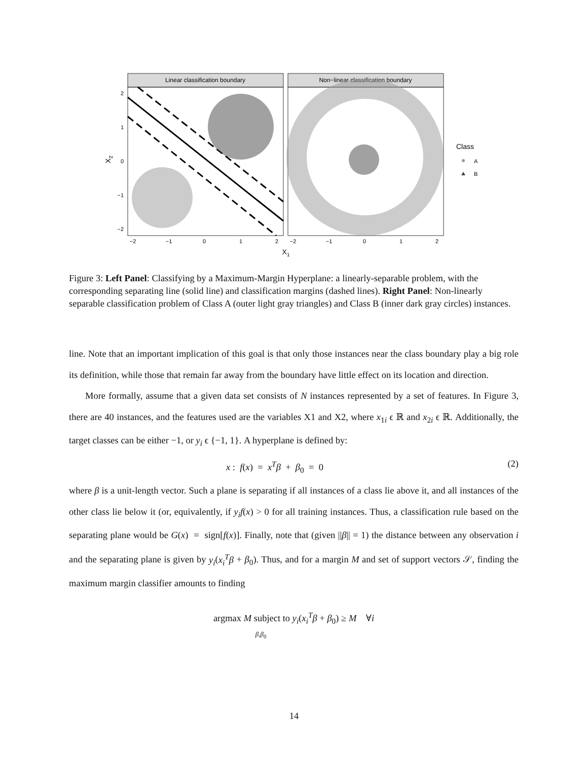Linear classification boundary
Non−linear classification boundary
2
1
0
−1
−2
−2
−1
0
1
2
−2
−1
0
1
2
X1
X2
Class
A
B
Figure 3: Left Panel: Classifying by a Maximum-Margin Hyperplane: a linearly-separable problem, with the corresponding separating line (solid line) and classification margins (dashed lines). Right Panel: Non-linearly separable classification problem of Class A (outer light gray triangles) and Class B (inner dark gray circles) instances.
line. Note that an important implication of this goal is that only those instances near the class boundary play a big role its definition, while those that remain far away from the boundary have little effect on its location and direction.
More formally, assume that a given data set consists of N instances represented by a set of features. In Figure 3, there are 40 instances, and the features used are the variables X1 and X2, where x<sub>1i</sub> ϵ ℝ and x<sub>2i</sub> ϵ ℝ. Additionally, the target classes can be either −1, or y<sub>i</sub> ϵ {−1, 1}. A hyperplane is defined by:
x : f(x) = x<sup>T</sup>β + β<sub>0</sub> = 0 (2)
where β is a unit-length vector. Such a plane is separating if all instances of a class lie above it, and all instances of the other class lie below it (or, equivalently, if y<sub>i</sub>f(x) > 0 for all training instances. Thus, a classification rule based on the separating plane would be G(x) = sign[f(x)]. Finally, note that (given ||β|| = 1) the distance between any observation i and the separating plane is given by y<sub>i</sub>(x<sub>i</sub><sup>T</sup>β + β<sub>0</sub>). Thus, and for a margin M and set of support vectors 𝒮, finding the maximum margin classifier amounts to finding
argmax M subject to y<sub>i</sub>(x<sub>i</sub><sup>T</sup>β + β<sub>0</sub>) ≥ M ∀i
β,β<sub>0</sub>
14